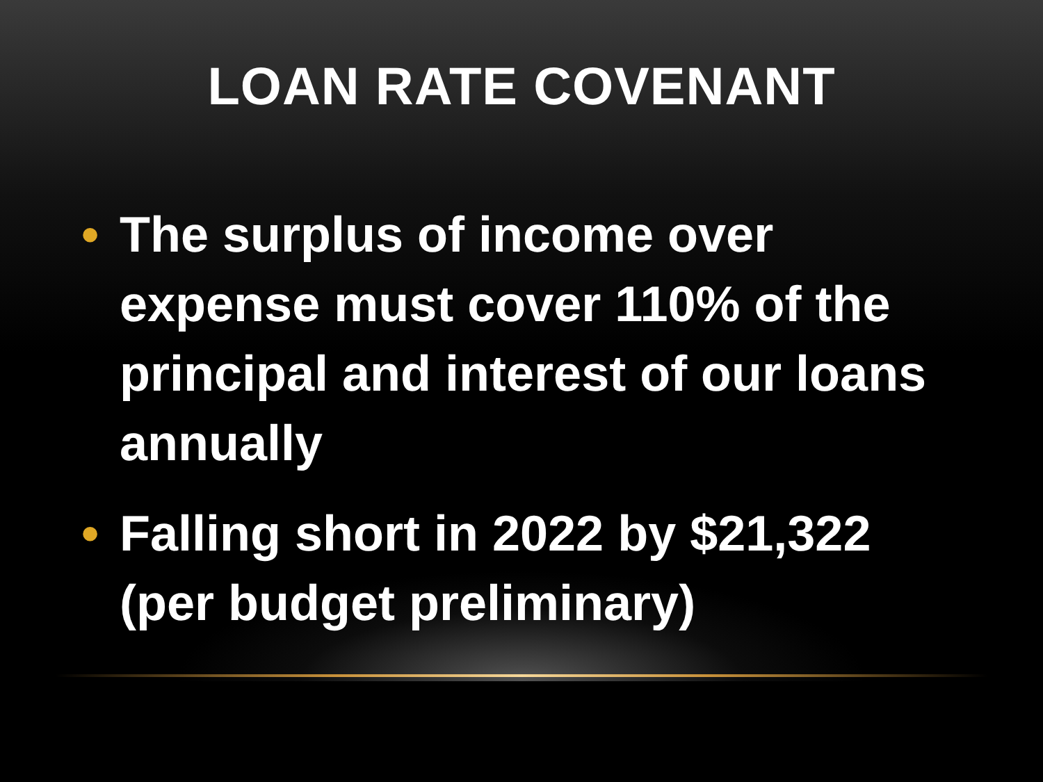LOAN RATE COVENANT
• The surplus of income over expense must cover 110% of the principal and interest of our loans annually
• Falling short in 2022 by $21,322 (per budget preliminary)